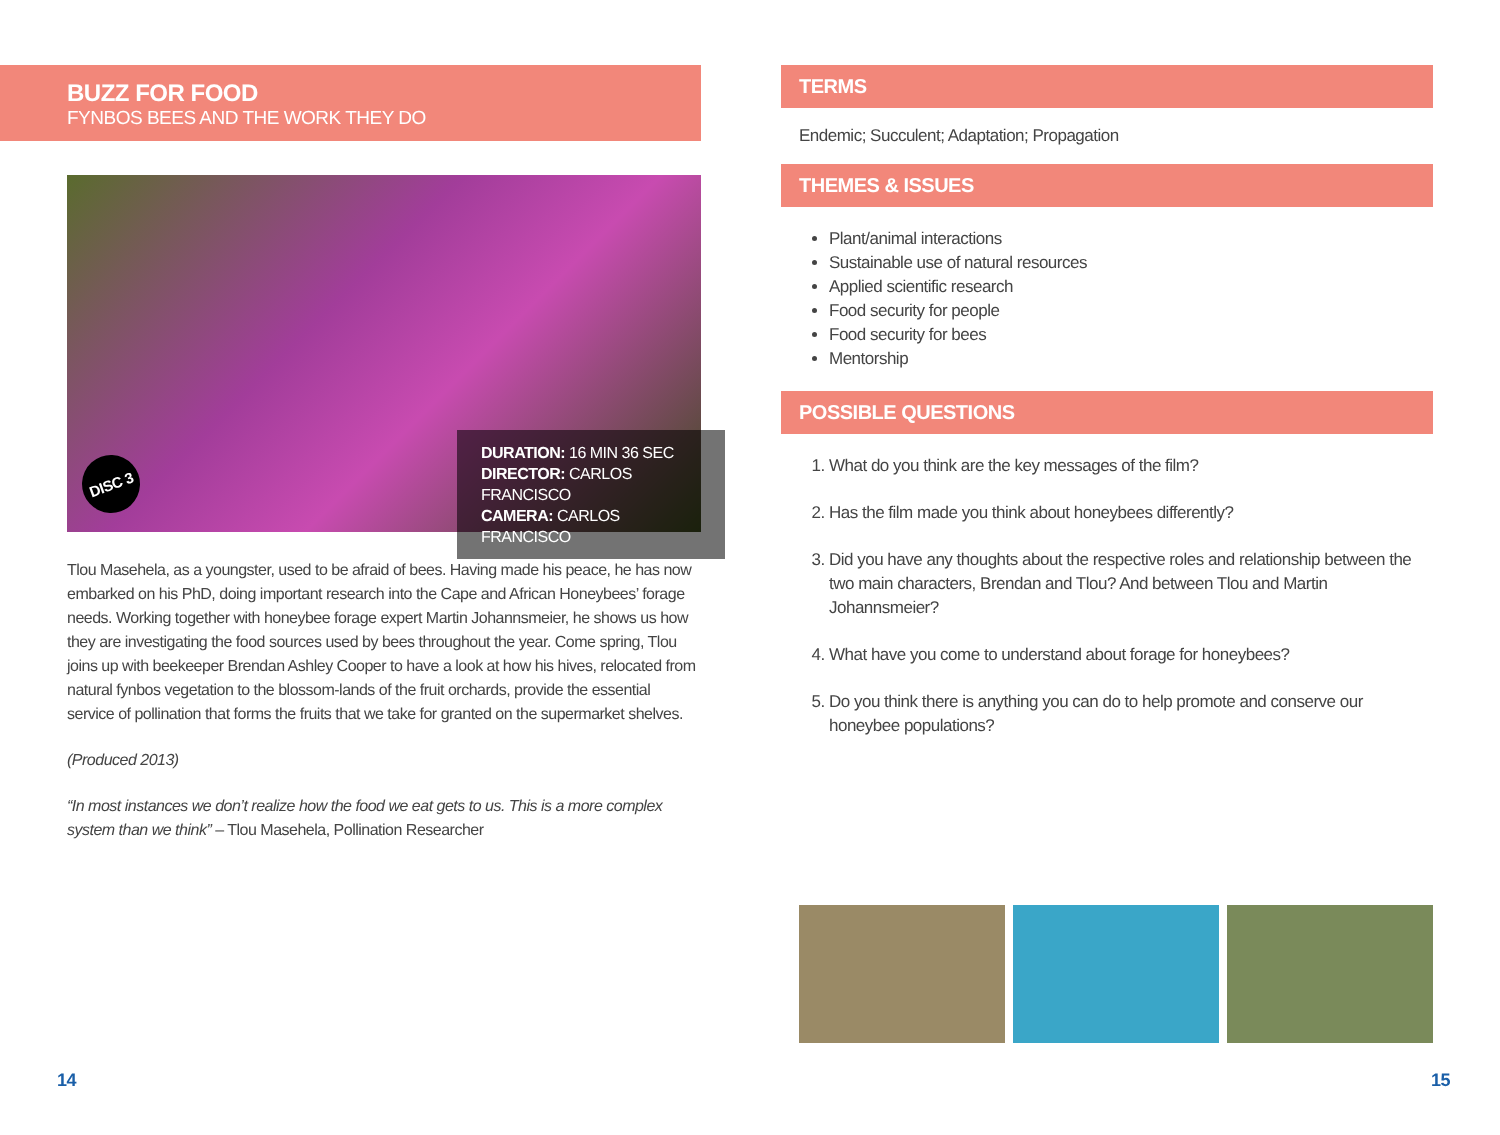BUZZ FOR FOOD
FYNBOS BEES AND THE WORK THEY DO
DISC 3
DURATION: 16 MIN 36 SEC
DIRECTOR: CARLOS FRANCISCO
CAMERA: CARLOS FRANCISCO
Tlou Masehela, as a youngster, used to be afraid of bees. Having made his peace, he has now embarked on his PhD, doing important research into the Cape and African Honeybees’ forage needs. Working together with honeybee forage expert Martin Johannsmeier, he shows us how they are investigating the food sources used by bees throughout the year. Come spring, Tlou joins up with beekeeper Brendan Ashley Cooper to have a look at how his hives, relocated from natural fynbos vegetation to the blossom-lands of the fruit orchards, provide the essential service of pollination that forms the fruits that we take for granted on the supermarket shelves.
(Produced 2013)
“In most instances we don’t realize how the food we eat gets to us. This is a more complex system than we think” – Tlou Masehela, Pollination Researcher
TERMS
Endemic; Succulent; Adaptation; Propagation
THEMES & ISSUES
Plant/animal interactions
Sustainable use of natural resources
Applied scientific research
Food security for people
Food security for bees
Mentorship
POSSIBLE QUESTIONS
1. What do you think are the key messages of the film?
2. Has the film made you think about honeybees differently?
3. Did you have any thoughts about the respective roles and relationship between the two main characters, Brendan and Tlou? And between Tlou and Martin Johannsmeier?
4. What have you come to understand about forage for honeybees?
5. Do you think there is anything you can do to help promote and conserve our honeybee populations?
14 15